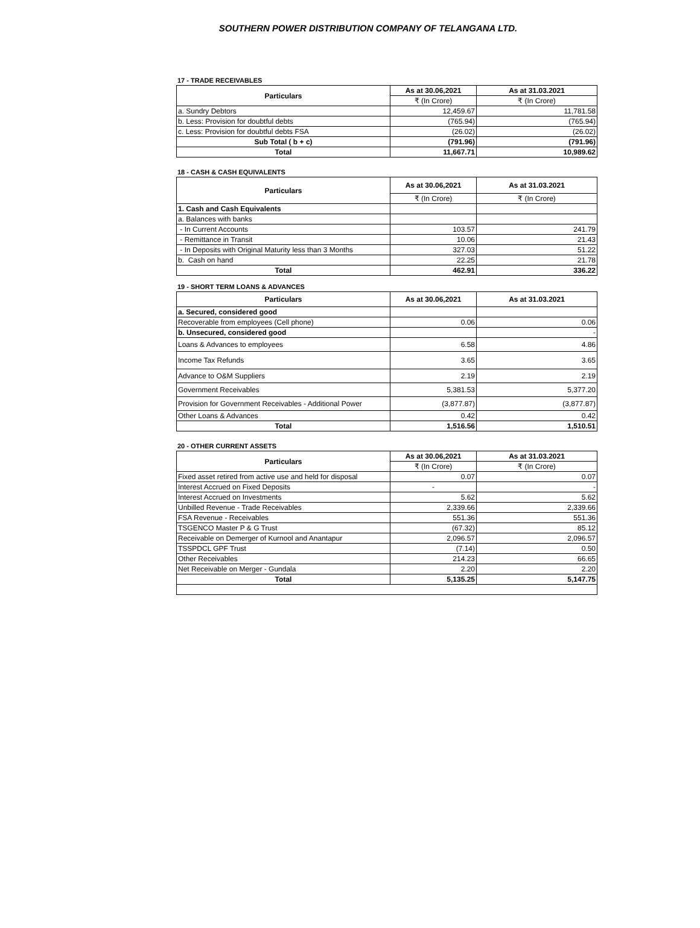SOUTHERN POWER DISTRIBUTION COMPANY OF TELANGANA LTD.
17 - TRADE RECEIVABLES
| Particulars | As at 30.06,2021 | As at 31.03.2021 |
| --- | --- | --- |
| | ₹ (In Crore) | ₹ (In Crore) |
| a. Sundry Debtors | 12,459.67 | 11,781.58 |
| b. Less: Provision for doubtful debts | (765.94) | (765.94) |
| c. Less: Provision for doubtful debts FSA | (26.02) | (26.02) |
| Sub Total ( b + c) | (791.96) | (791.96) |
| Total | 11,667.71 | 10,989.62 |
18 - CASH & CASH EQUIVALENTS
| Particulars | As at 30.06,2021 | As at 31.03.2021 |
| --- | --- | --- |
| | ₹ (In Crore) | ₹ (In Crore) |
| 1. Cash and Cash Equivalents | | |
| a. Balances with banks | | |
| - In Current Accounts | 103.57 | 241.79 |
| - Remittance in Transit | 10.06 | 21.43 |
| - In Deposits with Original Maturity less than 3 Months | 327.03 | 51.22 |
| b. Cash on hand | 22.25 | 21.78 |
| Total | 462.91 | 336.22 |
19 - SHORT TERM LOANS & ADVANCES
| Particulars | As at 30.06,2021 | As at 31.03.2021 |
| --- | --- | --- |
| a. Secured, considered good | | |
| Recoverable from employees (Cell phone) | 0.06 | 0.06 |
| b. Unsecured, considered good | | - |
| Loans & Advances to employees | 6.58 | 4.86 |
| Income Tax Refunds | 3.65 | 3.65 |
| Advance to O&M Suppliers | 2.19 | 2.19 |
| Government Receivables | 5,381.53 | 5,377.20 |
| Provision for Government Receivables - Additional Power | (3,877.87) | (3,877.87) |
| Other Loans & Advances | 0.42 | 0.42 |
| Total | 1,516.56 | 1,510.51 |
20 - OTHER CURRENT ASSETS
| Particulars | As at 30.06,2021 | As at 31.03.2021 |
| --- | --- | --- |
| | ₹ (In Crore) | ₹ (In Crore) |
| Fixed asset retired from active use and held for disposal | 0.07 | 0.07 |
| Interest Accrued on Fixed Deposits | - | - |
| Interest Accrued on Investments | 5.62 | 5.62 |
| Unbilled Revenue - Trade Receivables | 2,339.66 | 2,339.66 |
| FSA Revenue - Receivables | 551.36 | 551.36 |
| TSGENCO Master P & G Trust | (67.32) | 85.12 |
| Receivable on Demerger of Kurnool and Anantapur | 2,096.57 | 2,096.57 |
| TSSPDCL GPF Trust | (7.14) | 0.50 |
| Other Receivables | 214.23 | 66.65 |
| Net Receivable on Merger - Gundala | 2.20 | 2.20 |
| Total | 5,135.25 | 5,147.75 |